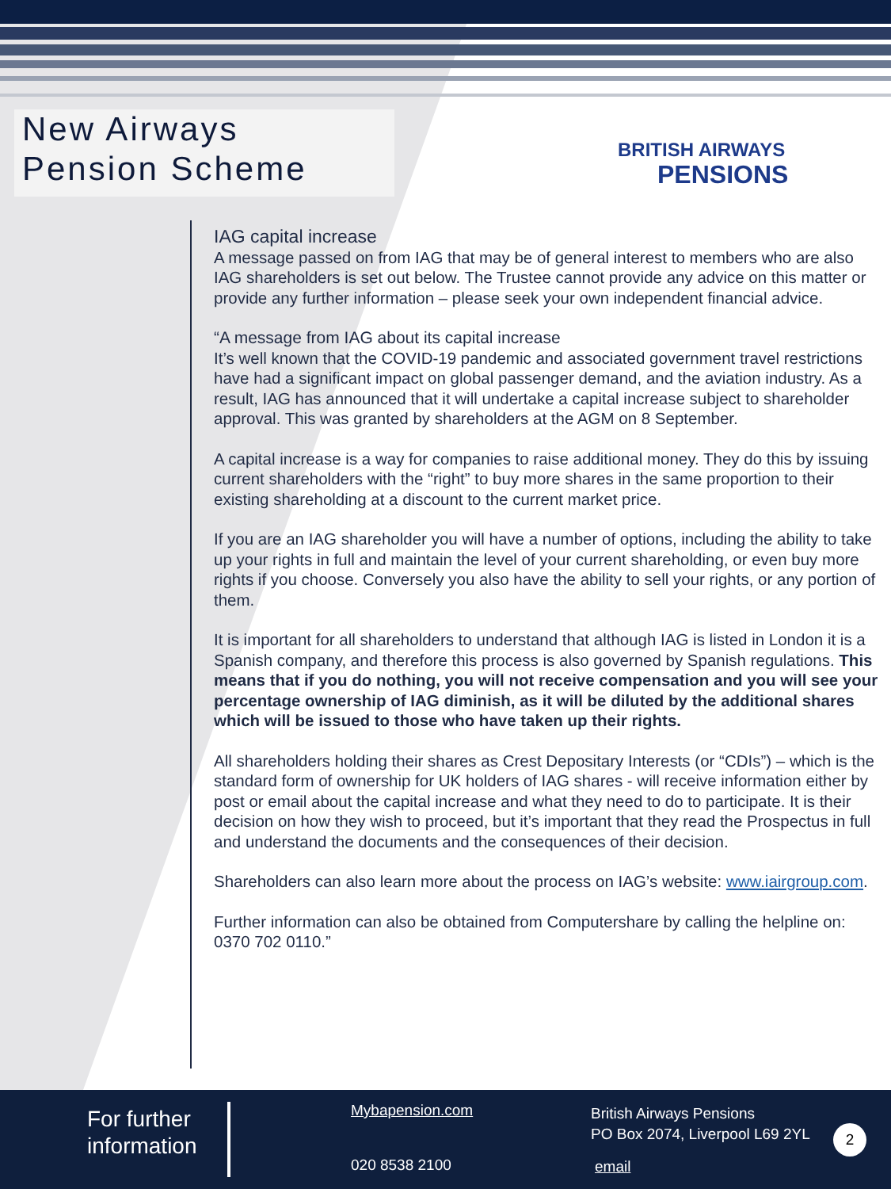New Airways
Pension Scheme
BRITISH AIRWAYS
PENSIONS
IAG capital increase
A message passed on from IAG that may be of general interest to members who are also IAG shareholders is set out below. The Trustee cannot provide any advice on this matter or provide any further information – please seek your own independent financial advice.
“A message from IAG about its capital increase
It’s well known that the COVID-19 pandemic and associated government travel restrictions have had a significant impact on global passenger demand, and the aviation industry. As a result, IAG has announced that it will undertake a capital increase subject to shareholder approval. This was granted by shareholders at the AGM on 8 September.
A capital increase is a way for companies to raise additional money. They do this by issuing current shareholders with the “right” to buy more shares in the same proportion to their existing shareholding at a discount to the current market price.
If you are an IAG shareholder you will have a number of options, including the ability to take up your rights in full and maintain the level of your current shareholding, or even buy more rights if you choose. Conversely you also have the ability to sell your rights, or any portion of them.
It is important for all shareholders to understand that although IAG is listed in London it is a Spanish company, and therefore this process is also governed by Spanish regulations. This means that if you do nothing, you will not receive compensation and you will see your percentage ownership of IAG diminish, as it will be diluted by the additional shares which will be issued to those who have taken up their rights.
All shareholders holding their shares as Crest Depositary Interests (or “CDIs”) – which is the standard form of ownership for UK holders of IAG shares - will receive information either by post or email about the capital increase and what they need to do to participate. It is their decision on how they wish to proceed, but it’s important that they read the Prospectus in full and understand the documents and the consequences of their decision.
Shareholders can also learn more about the process on IAG’s website: www.iairgroup.com.
Further information can also be obtained from Computershare by calling the helpline on: 0370 702 0110.”
For further
information
Mybapension.com
020 8538 2100
British Airways Pensions
PO Box 2074, Liverpool L69 2YL
email
2